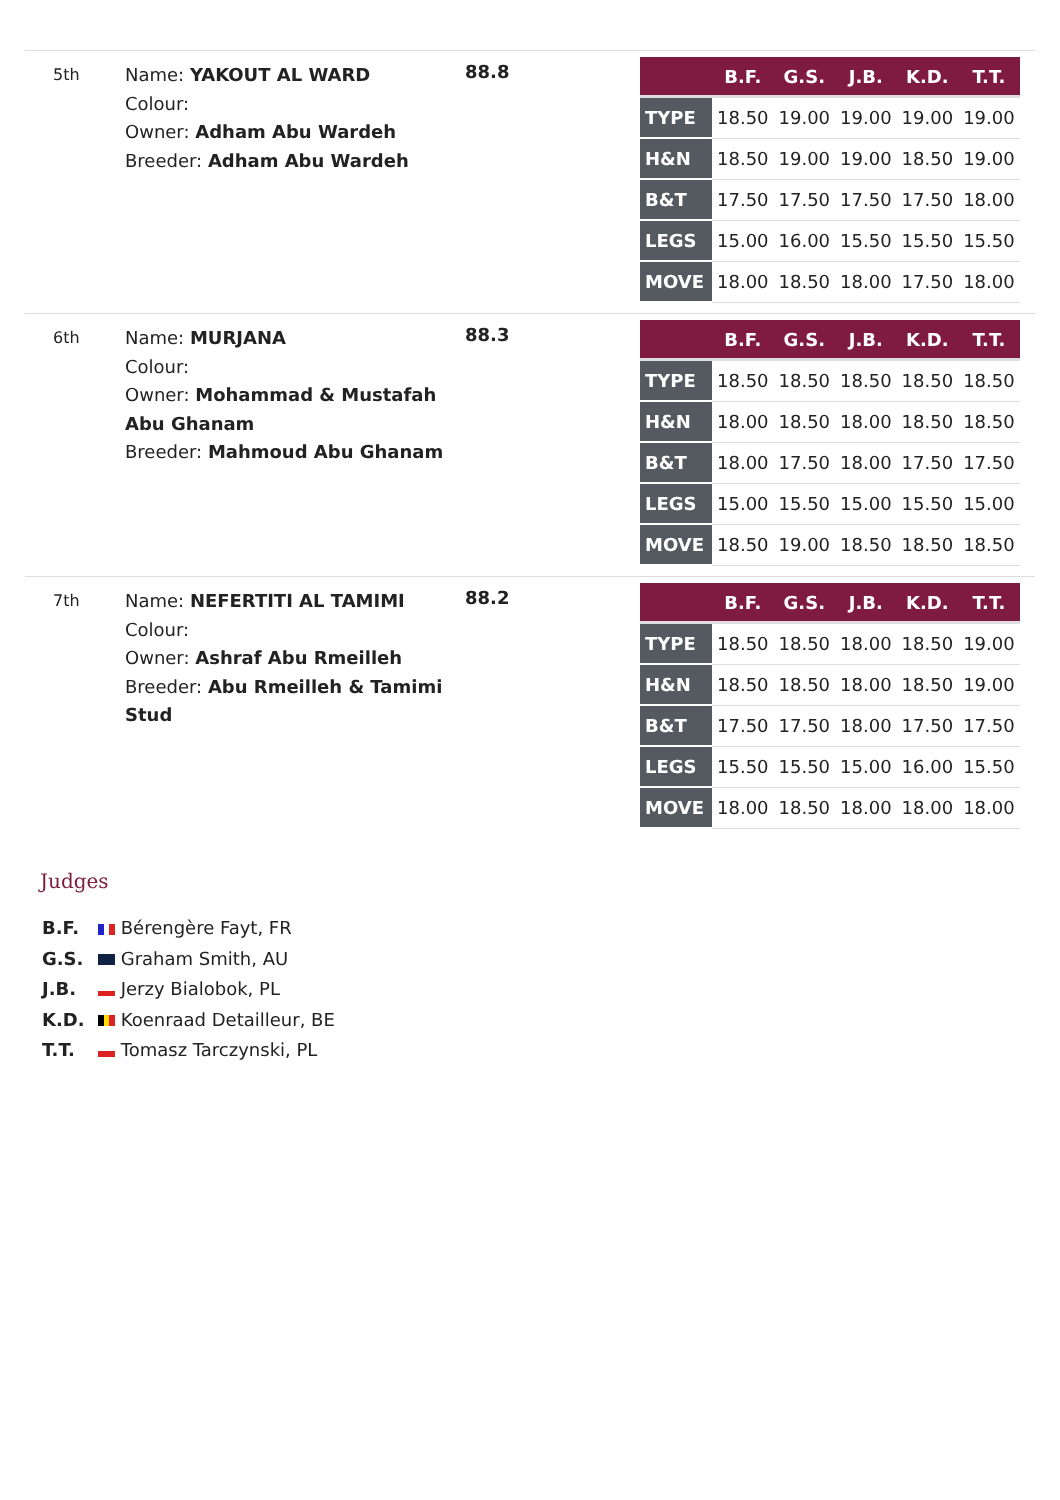5th
Name: YAKOUT AL WARD
Colour:
Owner: Adham Abu Wardeh
Breeder: Adham Abu Wardeh
88.8
| | B.F. | G.S. | J.B. | K.D. | T.T. |
| --- | --- | --- | --- | --- | --- |
| TYPE | 18.50 | 19.00 | 19.00 | 19.00 | 19.00 |
| H&N | 18.50 | 19.00 | 19.00 | 18.50 | 19.00 |
| B&T | 17.50 | 17.50 | 17.50 | 17.50 | 18.00 |
| LEGS | 15.00 | 16.00 | 15.50 | 15.50 | 15.50 |
| MOVE | 18.00 | 18.50 | 18.00 | 17.50 | 18.00 |
6th
Name: MURJANA
Colour:
Owner: Mohammad & Mustafah Abu Ghanam
Breeder: Mahmoud Abu Ghanam
88.3
| | B.F. | G.S. | J.B. | K.D. | T.T. |
| --- | --- | --- | --- | --- | --- |
| TYPE | 18.50 | 18.50 | 18.50 | 18.50 | 18.50 |
| H&N | 18.00 | 18.50 | 18.00 | 18.50 | 18.50 |
| B&T | 18.00 | 17.50 | 18.00 | 17.50 | 17.50 |
| LEGS | 15.00 | 15.50 | 15.00 | 15.50 | 15.00 |
| MOVE | 18.50 | 19.00 | 18.50 | 18.50 | 18.50 |
7th
Name: NEFERTITI AL TAMIMI
Colour:
Owner: Ashraf Abu Rmeilleh
Breeder: Abu Rmeilleh & Tamimi Stud
88.2
| | B.F. | G.S. | J.B. | K.D. | T.T. |
| --- | --- | --- | --- | --- | --- |
| TYPE | 18.50 | 18.50 | 18.00 | 18.50 | 19.00 |
| H&N | 18.50 | 18.50 | 18.00 | 18.50 | 19.00 |
| B&T | 17.50 | 17.50 | 18.00 | 17.50 | 17.50 |
| LEGS | 15.50 | 15.50 | 15.00 | 16.00 | 15.50 |
| MOVE | 18.00 | 18.50 | 18.00 | 18.00 | 18.00 |
Judges
B.F. Bérengère Fayt, FR
G.S. Graham Smith, AU
J.B. Jerzy Bialobok, PL
K.D. Koenraad Detailleur, BE
T.T. Tomasz Tarczynski, PL